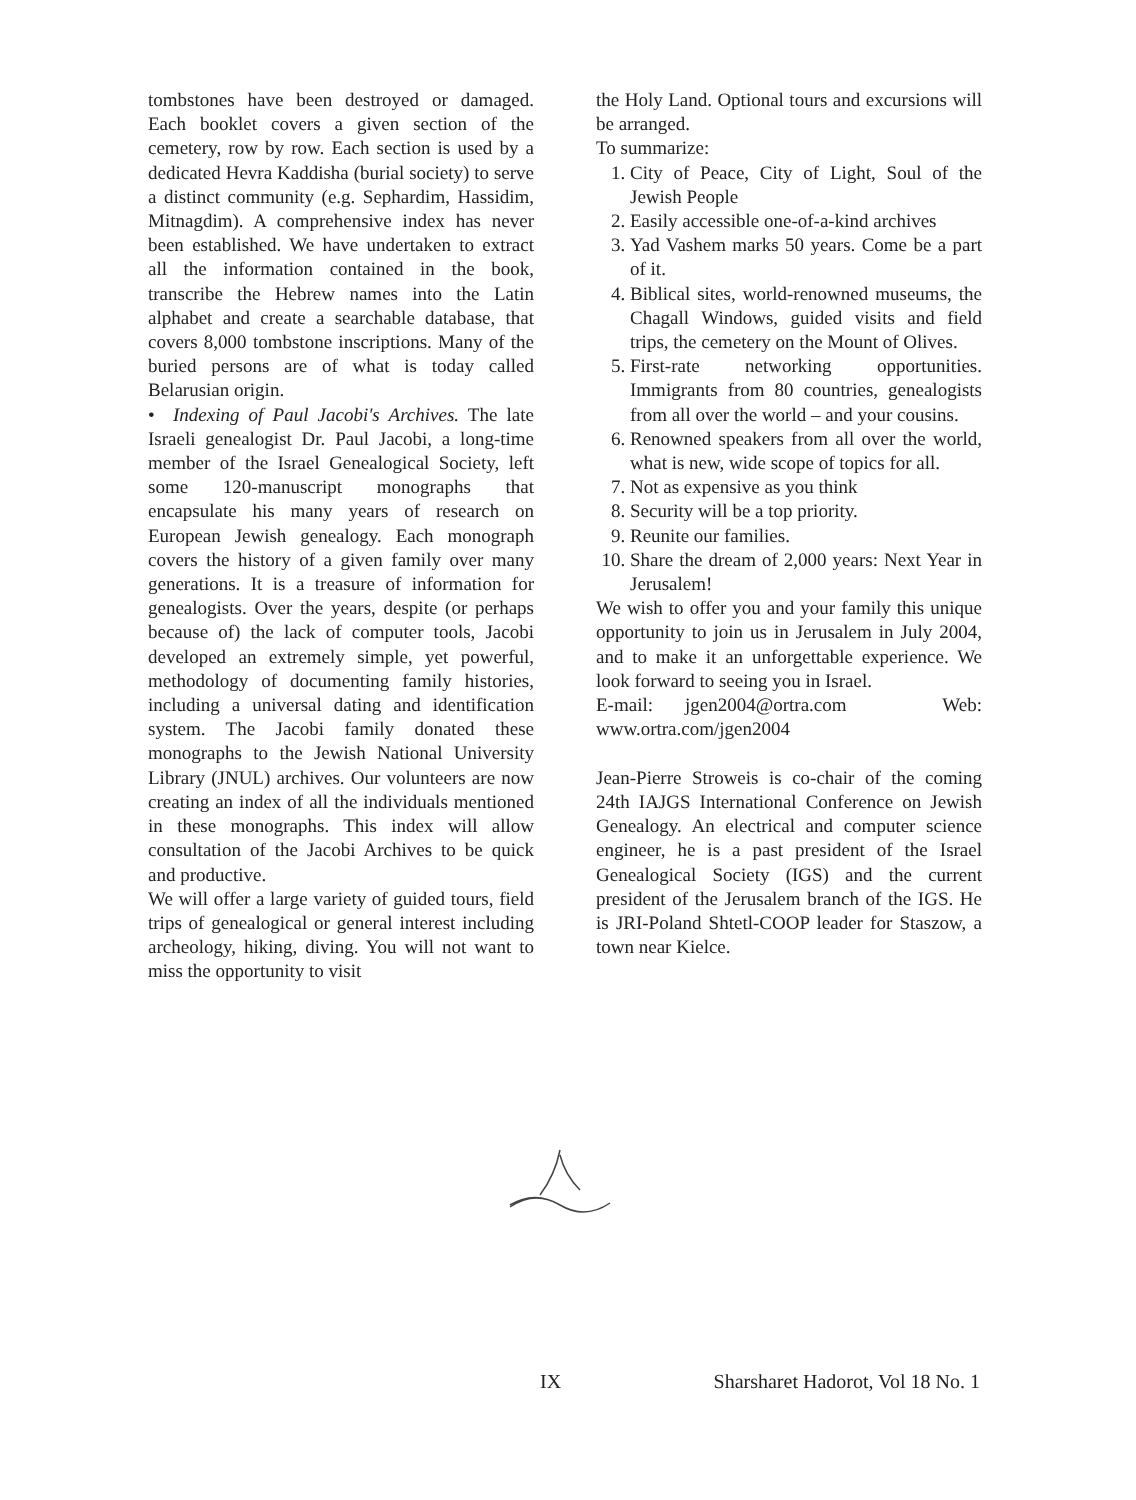tombstones have been destroyed or damaged. Each booklet covers a given section of the cemetery, row by row. Each section is used by a dedicated Hevra Kaddisha (burial society) to serve a distinct community (e.g. Sephardim, Hassidim, Mitnagdim). A comprehensive index has never been established. We have undertaken to extract all the information contained in the book, transcribe the Hebrew names into the Latin alphabet and create a searchable database, that covers 8,000 tombstone inscriptions. Many of the buried persons are of what is today called Belarusian origin.
• Indexing of Paul Jacobi's Archives. The late Israeli genealogist Dr. Paul Jacobi, a long-time member of the Israel Genealogical Society, left some 120-manuscript monographs that encapsulate his many years of research on European Jewish genealogy. Each monograph covers the history of a given family over many generations. It is a treasure of information for genealogists. Over the years, despite (or perhaps because of) the lack of computer tools, Jacobi developed an extremely simple, yet powerful, methodology of documenting family histories, including a universal dating and identification system. The Jacobi family donated these monographs to the Jewish National University Library (JNUL) archives. Our volunteers are now creating an index of all the individuals mentioned in these monographs. This index will allow consultation of the Jacobi Archives to be quick and productive.
We will offer a large variety of guided tours, field trips of genealogical or general interest including archeology, hiking, diving. You will not want to miss the opportunity to visit
the Holy Land. Optional tours and excursions will be arranged.
To summarize:
1. City of Peace, City of Light, Soul of the Jewish People
2. Easily accessible one-of-a-kind archives
3. Yad Vashem marks 50 years. Come be a part of it.
4. Biblical sites, world-renowned museums, the Chagall Windows, guided visits and field trips, the cemetery on the Mount of Olives.
5. First-rate networking opportunities. Immigrants from 80 countries, genealogists from all over the world – and your cousins.
6. Renowned speakers from all over the world, what is new, wide scope of topics for all.
7. Not as expensive as you think
8. Security will be a top priority.
9. Reunite our families.
10. Share the dream of 2,000 years: Next Year in Jerusalem!
We wish to offer you and your family this unique opportunity to join us in Jerusalem in July 2004, and to make it an unforgettable experience. We look forward to seeing you in Israel.
E-mail: jgen2004@ortra.com Web: www.ortra.com/jgen2004
Jean-Pierre Stroweis is co-chair of the coming 24th IAJGS International Conference on Jewish Genealogy. An electrical and computer science engineer, he is a past president of the Israel Genealogical Society (IGS) and the current president of the Jerusalem branch of the IGS. He is JRI-Poland Shtetl-COOP leader for Staszow, a town near Kielce.
IX Sharsharet Hadorot, Vol 18 No. 1